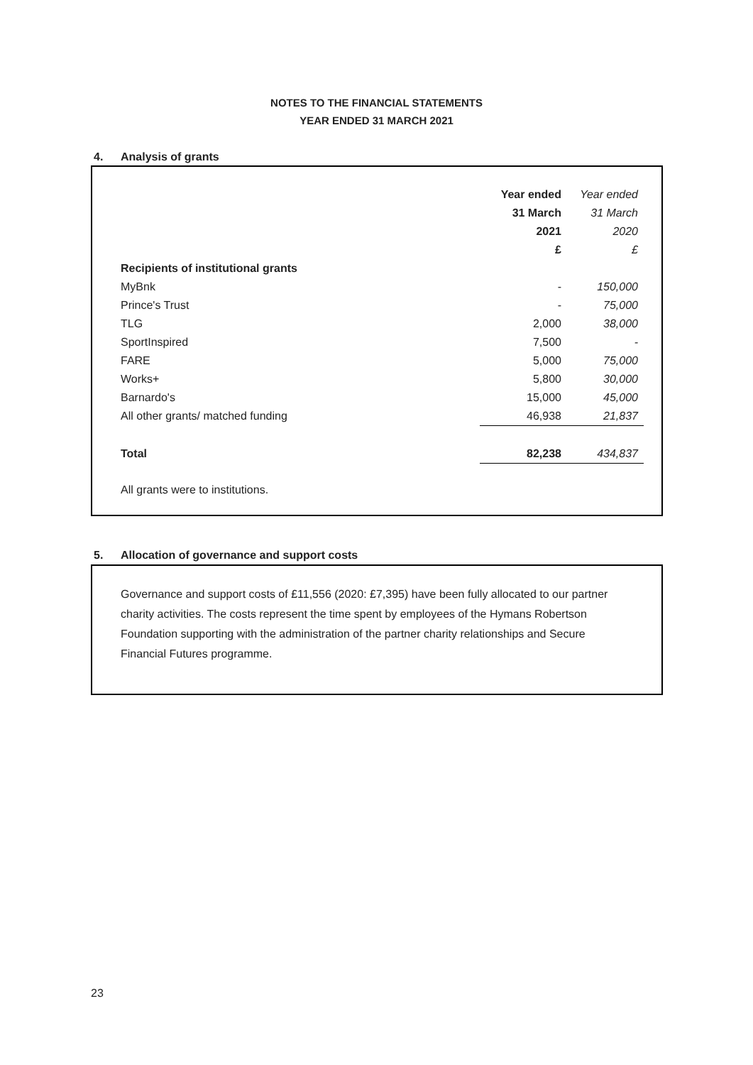NOTES TO THE FINANCIAL STATEMENTS
YEAR ENDED 31 MARCH 2021
4. Analysis of grants
| | Year ended | Year ended |
| | 31 March | 31 March |
| | 2021 | 2020 |
| | £ | £ |
| Recipients of institutional grants | | |
| MyBnk | - | 150,000 |
| Prince's Trust | - | 75,000 |
| TLG | 2,000 | 38,000 |
| SportInspired | 7,500 | - |
| FARE | 5,000 | 75,000 |
| Works+ | 5,800 | 30,000 |
| Barnardo's | 15,000 | 45,000 |
| All other grants/ matched funding | 46,938 | 21,837 |
| Total | 82,238 | 434,837 |
All grants were to institutions.
5. Allocation of governance and support costs
Governance and support costs of £11,556 (2020: £7,395) have been fully allocated to our partner charity activities. The costs represent the time spent by employees of the Hymans Robertson Foundation supporting with the administration of the partner charity relationships and Secure Financial Futures programme.
23